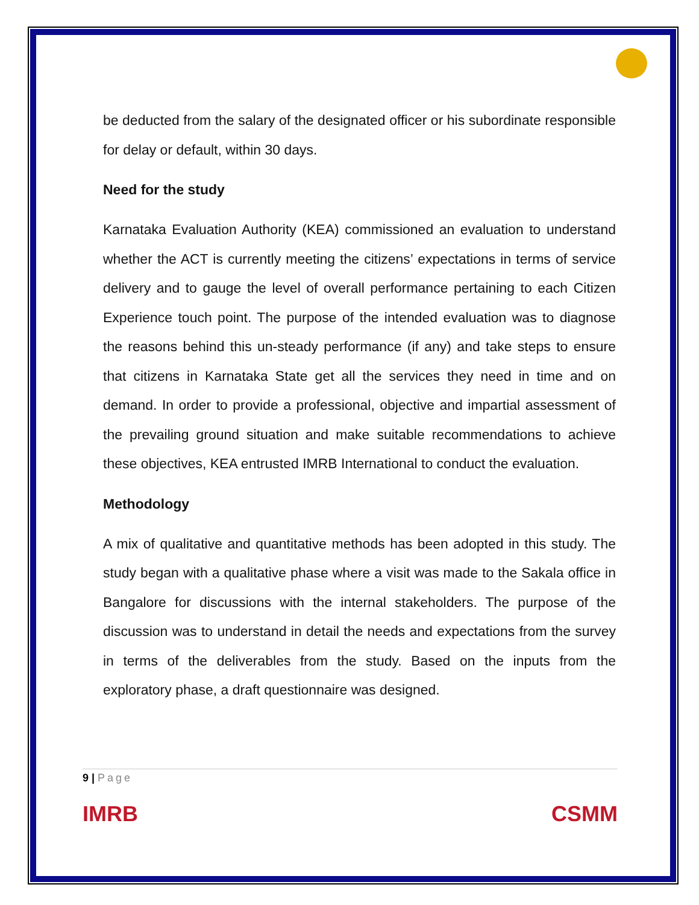be deducted from the salary of the designated officer or his subordinate responsible for delay or default, within 30 days.
Need for the study
Karnataka Evaluation Authority (KEA) commissioned an evaluation to understand whether the ACT is currently meeting the citizens’ expectations in terms of service delivery and to gauge the level of overall performance pertaining to each Citizen Experience touch point. The purpose of the intended evaluation was to diagnose the reasons behind this un-steady performance (if any) and take steps to ensure that citizens in Karnataka State get all the services they need in time and on demand. In order to provide a professional, objective and impartial assessment of the prevailing ground situation and make suitable recommendations to achieve these objectives, KEA entrusted IMRB International to conduct the evaluation.
Methodology
A mix of qualitative and quantitative methods has been adopted in this study. The study began with a qualitative phase where a visit was made to the Sakala office in Bangalore for discussions with the internal stakeholders. The purpose of the discussion was to understand in detail the needs and expectations from the survey in terms of the deliverables from the study. Based on the inputs from the exploratory phase, a draft questionnaire was designed.
9 | Page
IMRB CSMM